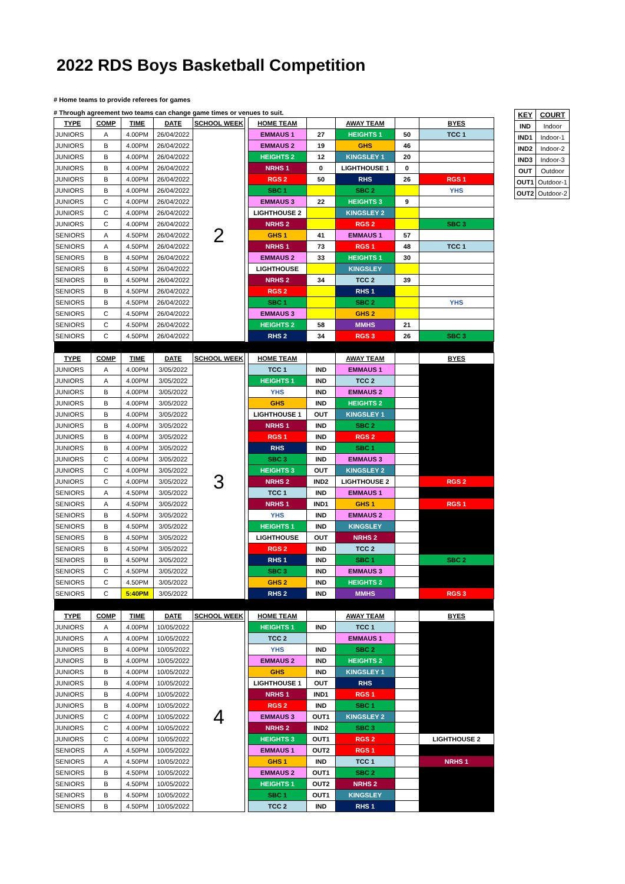2022 RDS Boys Basketball Competition
# Home teams to provide referees for games
# Through agreement two teams can change game times or venues to suit.
| TYPE | COMP | TIME | DATE | SCHOOL WEEK | | HOME TEAM | | AWAY TEAM | | BYES |
| JUNIORS | A | 4.00PM | 26/04/2022 | 2 | | EMMAUS 1 | 27 | HEIGHTS 1 | 50 | TCC 1 |
| JUNIORS | B | 4.00PM | 26/04/2022 | | | EMMAUS 2 | 19 | GHS | 46 | |
| JUNIORS | B | 4.00PM | 26/04/2022 | | | HEIGHTS 2 | 12 | KINGSLEY 1 | 20 | |
| JUNIORS | B | 4.00PM | 26/04/2022 | | | NRHS 1 | 0 | LIGHTHOUSE 1 | 0 | |
| JUNIORS | B | 4.00PM | 26/04/2022 | | | RGS 2 | 50 | RHS | 26 | RGS 1 |
| JUNIORS | B | 4.00PM | 26/04/2022 | | | SBC 1 | | SBC 2 | | YHS |
| JUNIORS | C | 4.00PM | 26/04/2022 | | | EMMAUS 3 | 22 | HEIGHTS 3 | 9 | |
| JUNIORS | C | 4.00PM | 26/04/2022 | | | LIGHTHOUSE 2 | | KINGSLEY 2 | | |
| JUNIORS | C | 4.00PM | 26/04/2022 | | | NRHS 2 | | RGS 2 | | SBC 3 |
| SENIORS | A | 4.50PM | 26/04/2022 | | | GHS 1 | 41 | EMMAUS 1 | 57 | |
| SENIORS | A | 4.50PM | 26/04/2022 | | | NRHS 1 | 73 | RGS 1 | 48 | TCC 1 |
| SENIORS | B | 4.50PM | 26/04/2022 | | | EMMAUS 2 | 33 | HEIGHTS 1 | 30 | |
| SENIORS | B | 4.50PM | 26/04/2022 | | | LIGHTHOUSE | | KINGSLEY | | |
| SENIORS | B | 4.50PM | 26/04/2022 | | | NRHS 2 | 34 | TCC 2 | 39 | |
| SENIORS | B | 4.50PM | 26/04/2022 | | | RGS 2 | | RHS 1 | | |
| SENIORS | B | 4.50PM | 26/04/2022 | | | SBC 1 | | SBC 2 | | YHS |
| SENIORS | C | 4.50PM | 26/04/2022 | | | EMMAUS 3 | | GHS 2 | | |
| SENIORS | C | 4.50PM | 26/04/2022 | | | HEIGHTS 2 | 58 | MMHS | 21 | |
| SENIORS | C | 4.50PM | 26/04/2022 | | | RHS 2 | 34 | RGS 3 | 26 | SBC 3 |
| TYPE | COMP | TIME | DATE | SCHOOL WEEK | | HOME TEAM | | AWAY TEAM | | BYES |
| JUNIORS | A | 4.00PM | 3/05/2022 | 3 | | TCC 1 | IND | EMMAUS 1 | | |
| JUNIORS | A | 4.00PM | 3/05/2022 | | | HEIGHTS 1 | IND | TCC 2 | | |
| JUNIORS | B | 4.00PM | 3/05/2022 | | | YHS | IND | EMMAUS 2 | | |
| JUNIORS | B | 4.00PM | 3/05/2022 | | | GHS | IND | HEIGHTS 2 | | |
| JUNIORS | B | 4.00PM | 3/05/2022 | | | LIGHTHOUSE 1 | OUT | KINGSLEY 1 | | |
| JUNIORS | B | 4.00PM | 3/05/2022 | | | NRHS 1 | IND | SBC 2 | | |
| JUNIORS | B | 4.00PM | 3/05/2022 | | | RGS 1 | IND | RGS 2 | | |
| JUNIORS | B | 4.00PM | 3/05/2022 | | | RHS | IND | SBC 1 | | |
| JUNIORS | C | 4.00PM | 3/05/2022 | | | SBC 3 | IND | EMMAUS 3 | | |
| JUNIORS | C | 4.00PM | 3/05/2022 | | | HEIGHTS 3 | OUT | KINGSLEY 2 | | |
| JUNIORS | C | 4.00PM | 3/05/2022 | | | NRHS 2 | IND2 | LIGHTHOUSE 2 | | RGS 2 |
| SENIORS | A | 4.50PM | 3/05/2022 | | | TCC 1 | IND | EMMAUS 1 | | |
| SENIORS | A | 4.50PM | 3/05/2022 | | | NRHS 1 | IND1 | GHS 1 | | RGS 1 |
| SENIORS | B | 4.50PM | 3/05/2022 | | | YHS | IND | EMMAUS 2 | | |
| SENIORS | B | 4.50PM | 3/05/2022 | | | HEIGHTS 1 | IND | KINGSLEY | | |
| SENIORS | B | 4.50PM | 3/05/2022 | | | LIGHTHOUSE | OUT | NRHS 2 | | |
| SENIORS | B | 4.50PM | 3/05/2022 | | | RGS 2 | IND | TCC 2 | | |
| SENIORS | B | 4.50PM | 3/05/2022 | | | RHS 1 | IND | SBC 1 | | SBC 2 |
| SENIORS | C | 4.50PM | 3/05/2022 | | | SBC 3 | IND | EMMAUS 3 | | |
| SENIORS | C | 4.50PM | 3/05/2022 | | | GHS 2 | IND | HEIGHTS 2 | | |
| SENIORS | C | 5:40PM | 3/05/2022 | | | RHS 2 | IND | MMHS | | RGS 3 |
| TYPE | COMP | TIME | DATE | SCHOOL WEEK | | HOME TEAM | | AWAY TEAM | | BYES |
| JUNIORS | A | 4.00PM | 10/05/2022 | 4 | | HEIGHTS 1 | IND | TCC 1 | | |
| JUNIORS | A | 4.00PM | 10/05/2022 | | | TCC 2 | | EMMAUS 1 | | |
| JUNIORS | B | 4.00PM | 10/05/2022 | | | YHS | IND | SBC 2 | | |
| JUNIORS | B | 4.00PM | 10/05/2022 | | | EMMAUS 2 | IND | HEIGHTS 2 | | |
| JUNIORS | B | 4.00PM | 10/05/2022 | | | GHS | IND | KINGSLEY 1 | | |
| JUNIORS | B | 4.00PM | 10/05/2022 | | | LIGHTHOUSE 1 | OUT | RHS | | |
| JUNIORS | B | 4.00PM | 10/05/2022 | | | NRHS 1 | IND1 | RGS 1 | | |
| JUNIORS | B | 4.00PM | 10/05/2022 | | | RGS 2 | IND | SBC 1 | | |
| JUNIORS | C | 4.00PM | 10/05/2022 | | | EMMAUS 3 | OUT1 | KINGSLEY 2 | | |
| JUNIORS | C | 4.00PM | 10/05/2022 | | | NRHS 2 | IND2 | SBC 3 | | |
| JUNIORS | C | 4.00PM | 10/05/2022 | | | HEIGHTS 3 | OUT1 | RGS 2 | | LIGHTHOUSE 2 |
| SENIORS | A | 4.50PM | 10/05/2022 | | | EMMAUS 1 | OUT2 | RGS 1 | | |
| SENIORS | A | 4.50PM | 10/05/2022 | | | GHS 1 | IND | TCC 1 | | NRHS 1 |
| SENIORS | B | 4.50PM | 10/05/2022 | | | EMMAUS 2 | OUT1 | SBC 2 | | |
| SENIORS | B | 4.50PM | 10/05/2022 | | | HEIGHTS 1 | OUT2 | NRHS 2 | | |
| SENIORS | B | 4.50PM | 10/05/2022 | | | SBC 1 | OUT1 | KINGSLEY | | |
| SENIORS | B | 4.50PM | 10/05/2022 | | | TCC 2 | IND | RHS 1 | | |
| KEY | COURT |
| --- | --- |
| IND | Indoor |
| IND1 | Indoor-1 |
| IND2 | Indoor-2 |
| IND3 | Indoor-3 |
| OUT | Outdoor |
| OUT1 | Outdoor-1 |
| OUT2 | Outdoor-2 |